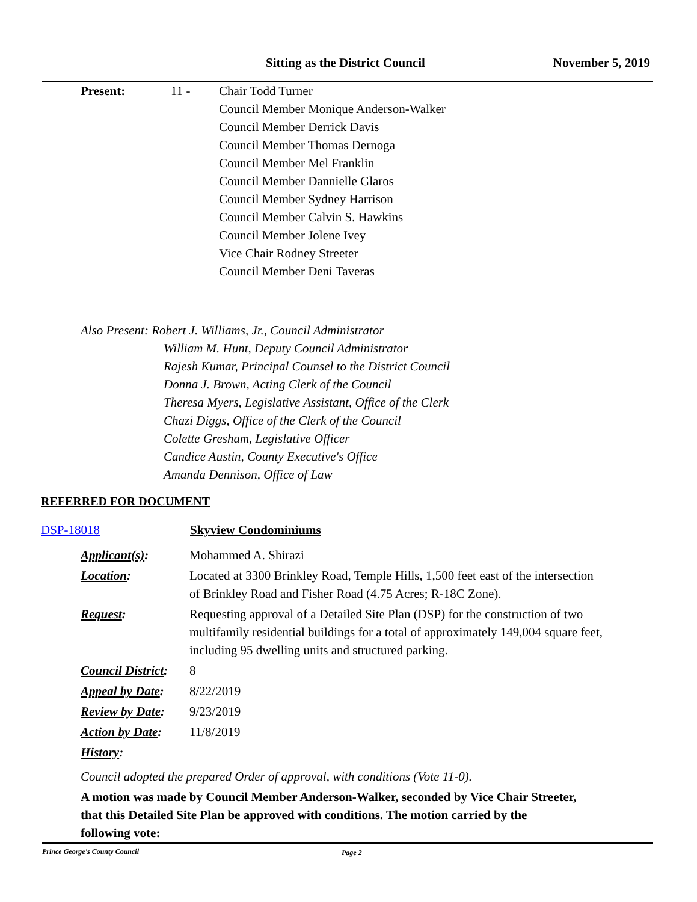Sitting as the District Council November 5, 2019
Present: 11 - Chair Todd Turner
Council Member Monique Anderson-Walker
Council Member Derrick Davis
Council Member Thomas Dernoga
Council Member Mel Franklin
Council Member Dannielle Glaros
Council Member Sydney Harrison
Council Member Calvin S. Hawkins
Council Member Jolene Ivey
Vice Chair Rodney Streeter
Council Member Deni Taveras
Also Present: Robert J. Williams, Jr., Council Administrator
William M. Hunt, Deputy Council Administrator
Rajesh Kumar, Principal Counsel to the District Council
Donna J. Brown, Acting Clerk of the Council
Theresa Myers, Legislative Assistant, Office of the Clerk
Chazi Diggs, Office of the Clerk of the Council
Colette Gresham, Legislative Officer
Candice Austin, County Executive's Office
Amanda Dennison, Office of Law
REFERRED FOR DOCUMENT
DSP-18018 Skyview Condominiums
Applicant(s): Mohammed A. Shirazi
Location: Located at 3300 Brinkley Road, Temple Hills, 1,500 feet east of the intersection of Brinkley Road and Fisher Road (4.75 Acres; R-18C Zone).
Request: Requesting approval of a Detailed Site Plan (DSP) for the construction of two multifamily residential buildings for a total of approximately 149,004 square feet, including 95 dwelling units and structured parking.
Council District:
8
Appeal by Date:
8/22/2019
Review by Date:
9/23/2019
Action by Date:
11/8/2019
History:
Council adopted the prepared Order of approval, with conditions (Vote 11-0).
A motion was made by Council Member Anderson-Walker, seconded by Vice Chair Streeter, that this Detailed Site Plan be approved with conditions. The motion carried by the following vote:
Prince George's County Council Page 2